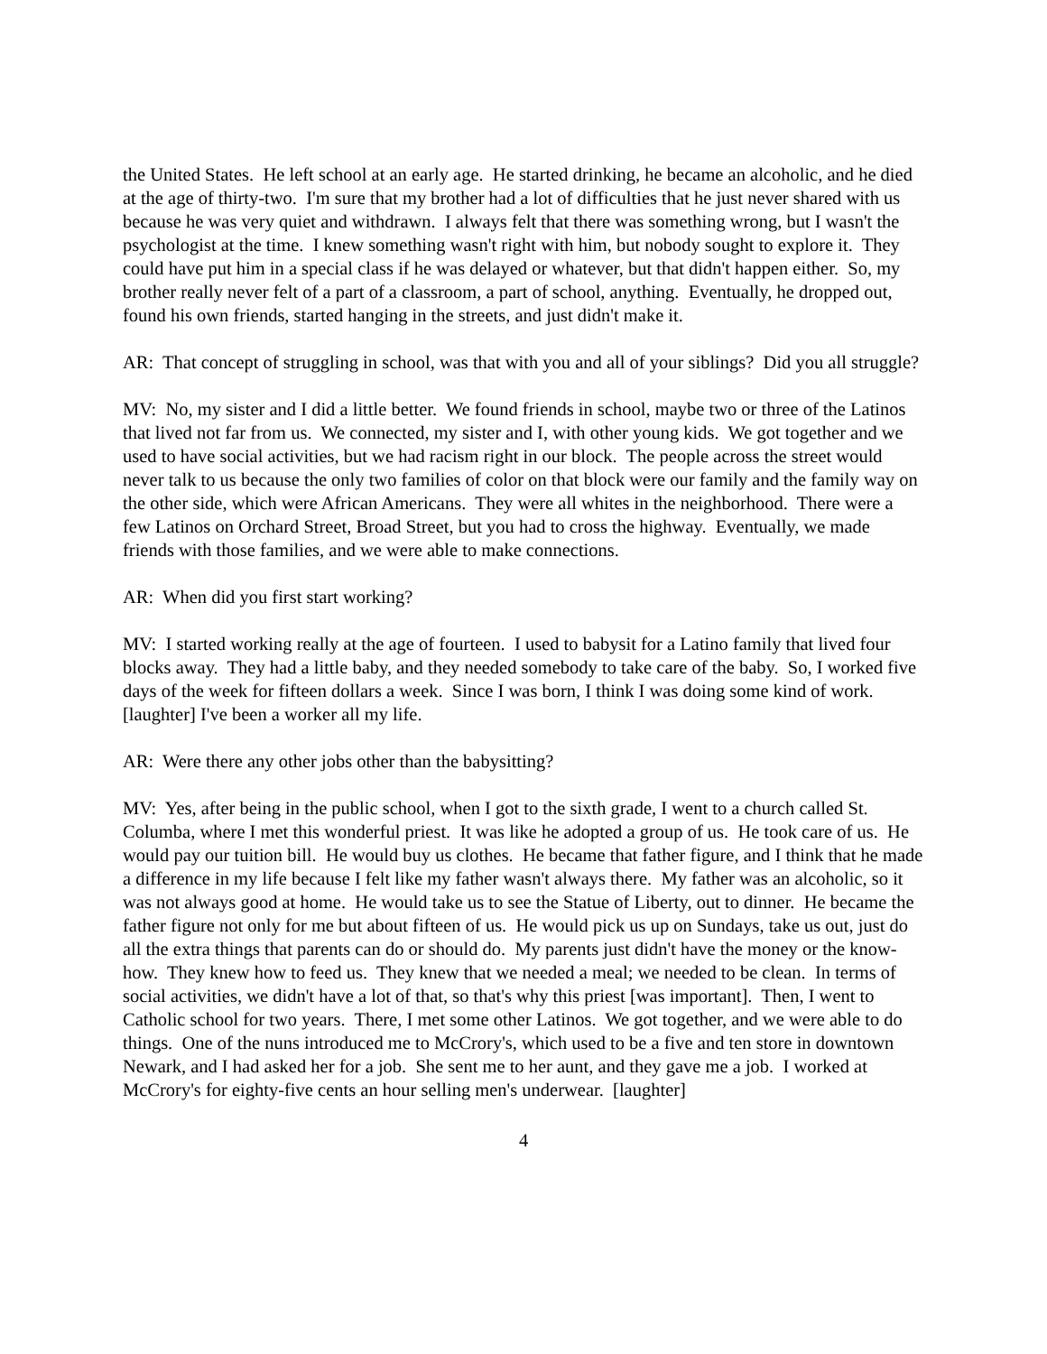the United States. He left school at an early age. He started drinking, he became an alcoholic, and he died at the age of thirty-two. I'm sure that my brother had a lot of difficulties that he just never shared with us because he was very quiet and withdrawn. I always felt that there was something wrong, but I wasn't the psychologist at the time. I knew something wasn't right with him, but nobody sought to explore it. They could have put him in a special class if he was delayed or whatever, but that didn't happen either. So, my brother really never felt of a part of a classroom, a part of school, anything. Eventually, he dropped out, found his own friends, started hanging in the streets, and just didn't make it.
AR: That concept of struggling in school, was that with you and all of your siblings? Did you all struggle?
MV: No, my sister and I did a little better. We found friends in school, maybe two or three of the Latinos that lived not far from us. We connected, my sister and I, with other young kids. We got together and we used to have social activities, but we had racism right in our block. The people across the street would never talk to us because the only two families of color on that block were our family and the family way on the other side, which were African Americans. They were all whites in the neighborhood. There were a few Latinos on Orchard Street, Broad Street, but you had to cross the highway. Eventually, we made friends with those families, and we were able to make connections.
AR: When did you first start working?
MV: I started working really at the age of fourteen. I used to babysit for a Latino family that lived four blocks away. They had a little baby, and they needed somebody to take care of the baby. So, I worked five days of the week for fifteen dollars a week. Since I was born, I think I was doing some kind of work. [laughter] I've been a worker all my life.
AR: Were there any other jobs other than the babysitting?
MV: Yes, after being in the public school, when I got to the sixth grade, I went to a church called St. Columba, where I met this wonderful priest. It was like he adopted a group of us. He took care of us. He would pay our tuition bill. He would buy us clothes. He became that father figure, and I think that he made a difference in my life because I felt like my father wasn't always there. My father was an alcoholic, so it was not always good at home. He would take us to see the Statue of Liberty, out to dinner. He became the father figure not only for me but about fifteen of us. He would pick us up on Sundays, take us out, just do all the extra things that parents can do or should do. My parents just didn't have the money or the know-how. They knew how to feed us. They knew that we needed a meal; we needed to be clean. In terms of social activities, we didn't have a lot of that, so that's why this priest [was important]. Then, I went to Catholic school for two years. There, I met some other Latinos. We got together, and we were able to do things. One of the nuns introduced me to McCrory's, which used to be a five and ten store in downtown Newark, and I had asked her for a job. She sent me to her aunt, and they gave me a job. I worked at McCrory's for eighty-five cents an hour selling men's underwear. [laughter]
4